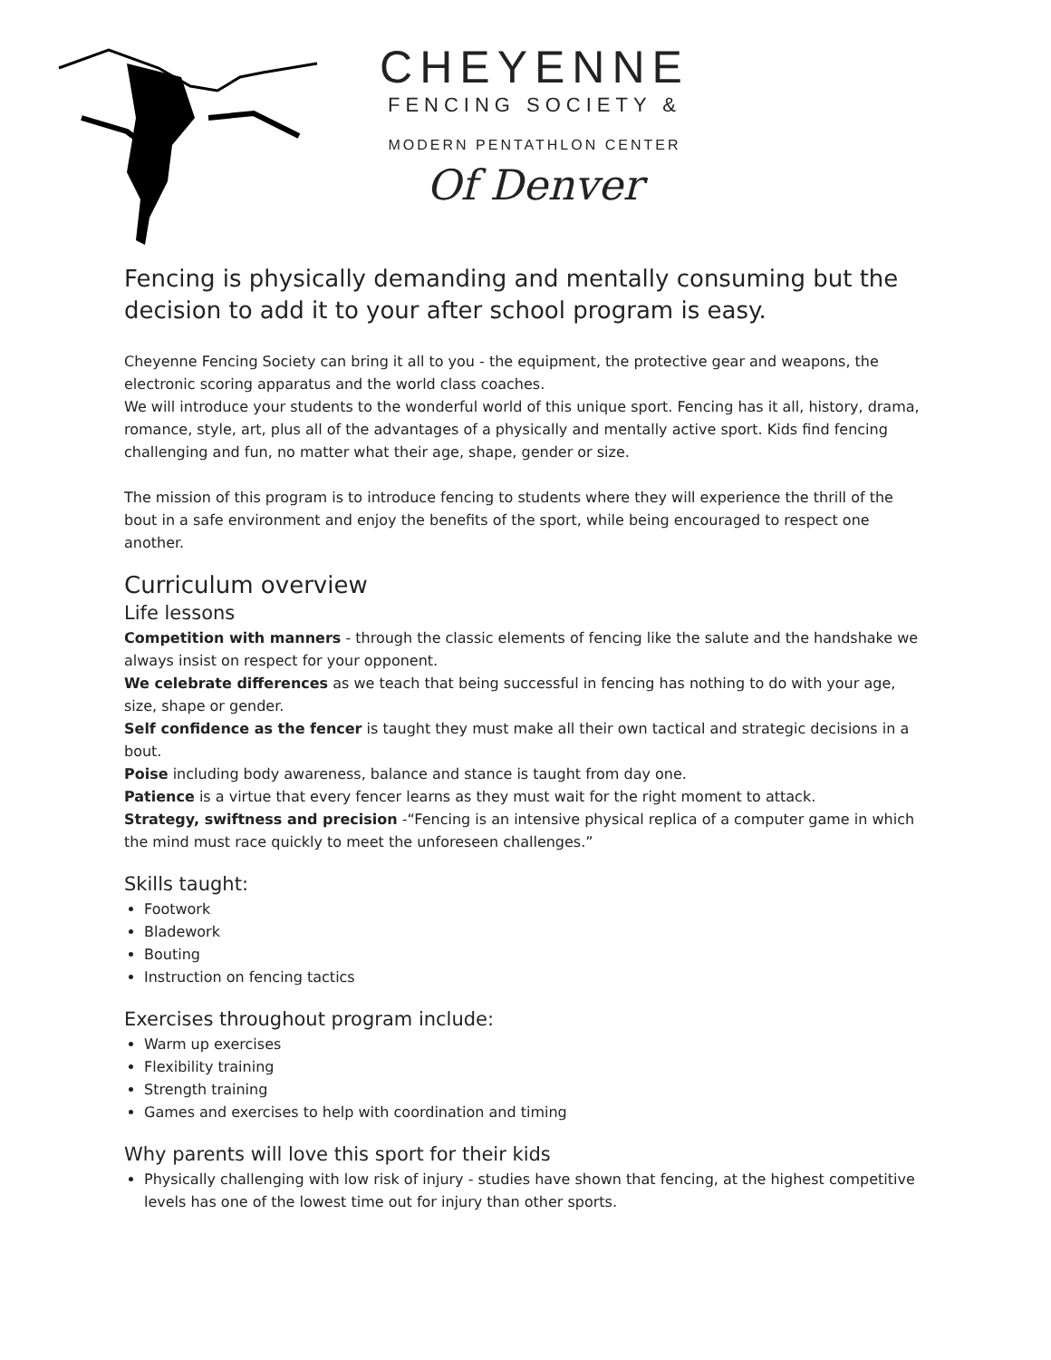CHEYENNE
FENCING SOCIETY &
MODERN PENTATHLON CENTER
Of Denver
Fencing is physically demanding and mentally consuming but the decision to add it to your after school program is easy.
Cheyenne Fencing Society can bring it all to you - the equipment, the protective gear and weapons, the electronic scoring apparatus and the world class coaches.
We will introduce your students to the wonderful world of this unique sport. Fencing has it all, history, drama, romance, style, art, plus all of the advantages of a physically and mentally active sport. Kids find fencing challenging and fun, no matter what their age, shape, gender or size.
The mission of this program is to introduce fencing to students where they will experience the thrill of the bout in a safe environment and enjoy the benefits of the sport, while being encouraged to respect one another.
Curriculum overview
Life lessons
Competition with manners - through the classic elements of fencing like the salute and the handshake we always insist on respect for your opponent.
We celebrate differences as we teach that being successful in fencing has nothing to do with your age, size, shape or gender.
Self confidence as the fencer is taught they must make all their own tactical and strategic decisions in a bout.
Poise including body awareness, balance and stance is taught from day one.
Patience is a virtue that every fencer learns as they must wait for the right moment to attack.
Strategy, swiftness and precision -“Fencing is an intensive physical replica of a computer game in which the mind must race quickly to meet the unforeseen challenges.”
Skills taught:
Footwork
Bladework
Bouting
Instruction on fencing tactics
Exercises throughout program include:
Warm up exercises
Flexibility training
Strength training
Games and exercises to help with coordination and timing
Why parents will love this sport for their kids
Physically challenging with low risk of injury - studies have shown that fencing, at the highest competitive levels has one of the lowest time out for injury than other sports.